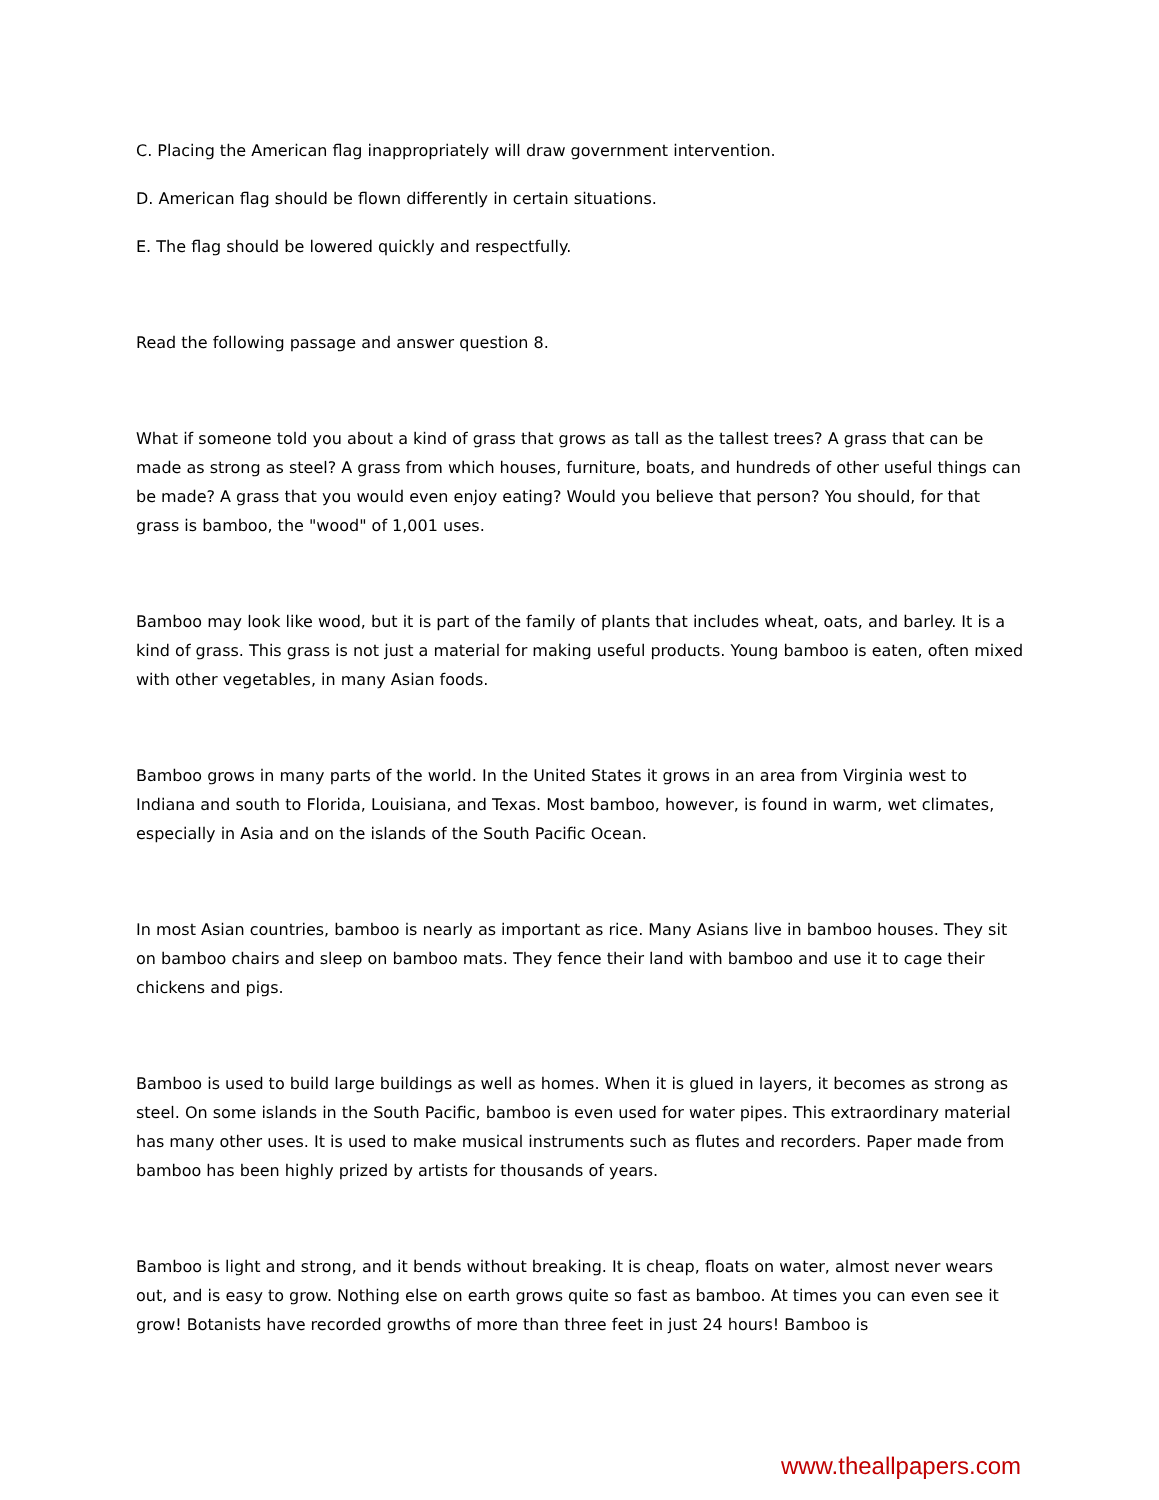C. Placing the American flag inappropriately will draw government intervention.
D. American flag should be flown differently in certain situations.
E. The flag should be lowered quickly and respectfully.
Read the following passage and answer question 8.
What if someone told you about a kind of grass that grows as tall as the tallest trees? A grass that can be made as strong as steel? A grass from which houses, furniture, boats, and hundreds of other useful things can be made? A grass that you would even enjoy eating? Would you believe that person? You should, for that grass is bamboo, the "wood" of 1,001 uses.
Bamboo may look like wood, but it is part of the family of plants that includes wheat, oats, and barley. It is a kind of grass. This grass is not just a material for making useful products. Young bamboo is eaten, often mixed with other vegetables, in many Asian foods.
Bamboo grows in many parts of the world. In the United States it grows in an area from Virginia west to Indiana and south to Florida, Louisiana, and Texas. Most bamboo, however, is found in warm, wet climates, especially in Asia and on the islands of the South Pacific Ocean.
In most Asian countries, bamboo is nearly as important as rice. Many Asians live in bamboo houses. They sit on bamboo chairs and sleep on bamboo mats. They fence their land with bamboo and use it to cage their chickens and pigs.
Bamboo is used to build large buildings as well as homes. When it is glued in layers, it becomes as strong as steel. On some islands in the South Pacific, bamboo is even used for water pipes. This extraordinary material has many other uses. It is used to make musical instruments such as flutes and recorders. Paper made from bamboo has been highly prized by artists for thousands of years.
Bamboo is light and strong, and it bends without breaking. It is cheap, floats on water, almost never wears out, and is easy to grow. Nothing else on earth grows quite so fast as bamboo. At times you can even see it grow! Botanists have recorded growths of more than three feet in just 24 hours! Bamboo is
www.theallpapers.com